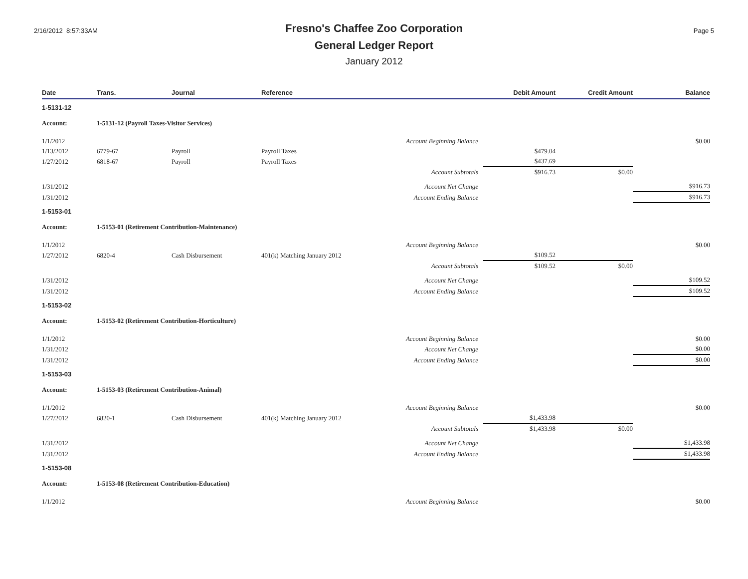2/16/2012 8:57:33AM
Fresno's Chaffee Zoo Corporation
General Ledger Report
January 2012
Page 5
| Date | Trans. | Journal | Reference | Debit Amount | Credit Amount | Balance |
| --- | --- | --- | --- | --- | --- | --- |
| 1-5131-12 | | | | | | |
| Account: | 1-5131-12 (Payroll Taxes-Visitor Services) | | | | | |
| 1/1/2012 | | | Account Beginning Balance | | | $0.00 |
| 1/13/2012 | 6779-67 | Payroll | Payroll Taxes | $479.04 | | |
| 1/27/2012 | 6818-67 | Payroll | Payroll Taxes | $437.69 | | |
| | | | Account Subtotals | $916.73 | $0.00 | |
| 1/31/2012 | | | Account Net Change | | | $916.73 |
| 1/31/2012 | | | Account Ending Balance | | | $916.73 |
| 1-5153-01 | | | | | | |
| Account: | 1-5153-01 (Retirement Contribution-Maintenance) | | | | | |
| 1/1/2012 | | | Account Beginning Balance | | | $0.00 |
| 1/27/2012 | 6820-4 | Cash Disbursement | 401(k) Matching January 2012 | $109.52 | | |
| | | | Account Subtotals | $109.52 | $0.00 | |
| 1/31/2012 | | | Account Net Change | | | $109.52 |
| 1/31/2012 | | | Account Ending Balance | | | $109.52 |
| 1-5153-02 | | | | | | |
| Account: | 1-5153-02 (Retirement Contribution-Horticulture) | | | | | |
| 1/1/2012 | | | Account Beginning Balance | | | $0.00 |
| 1/31/2012 | | | Account Net Change | | | $0.00 |
| 1/31/2012 | | | Account Ending Balance | | | $0.00 |
| 1-5153-03 | | | | | | |
| Account: | 1-5153-03 (Retirement Contribution-Animal) | | | | | |
| 1/1/2012 | | | Account Beginning Balance | | | $0.00 |
| 1/27/2012 | 6820-1 | Cash Disbursement | 401(k) Matching January 2012 | $1,433.98 | | |
| | | | Account Subtotals | $1,433.98 | $0.00 | |
| 1/31/2012 | | | Account Net Change | | | $1,433.98 |
| 1/31/2012 | | | Account Ending Balance | | | $1,433.98 |
| 1-5153-08 | | | | | | |
| Account: | 1-5153-08 (Retirement Contribution-Education) | | | | | |
| 1/1/2012 | | | Account Beginning Balance | | | $0.00 |